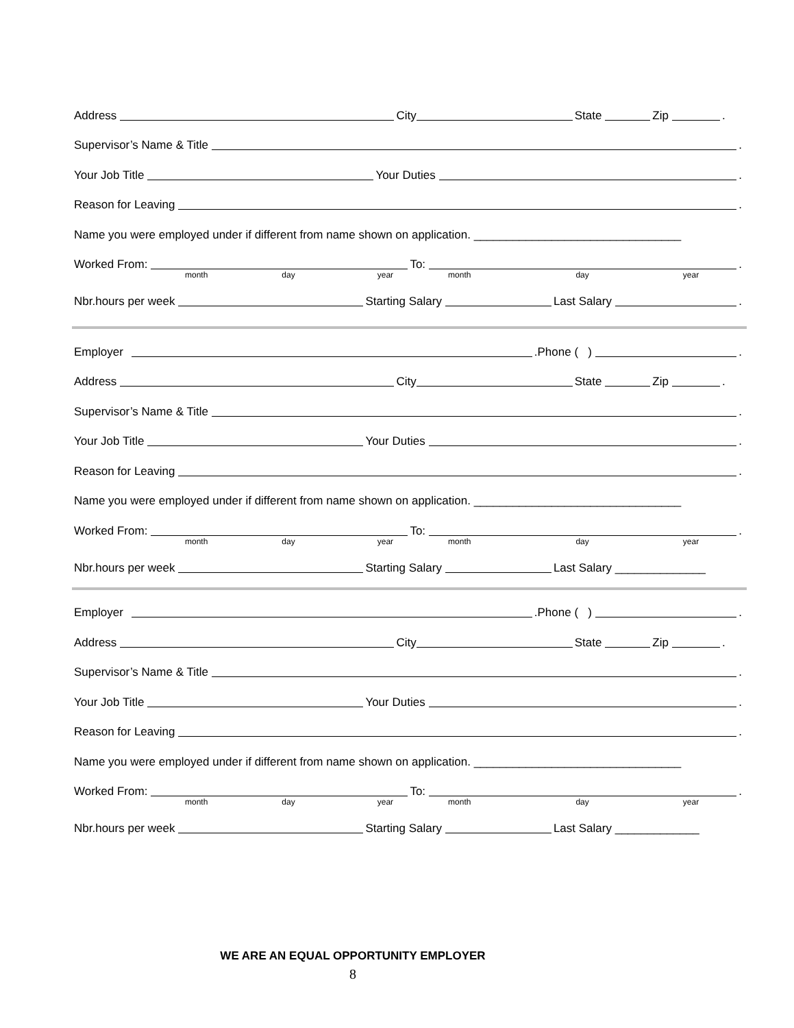Address City State Zip .
Supervisor’s Name & Title .
Your Job Title Your Duties .
Reason for Leaving .
Name you were employed under if different from name shown on application. ________________________________
Worked From: To: .
month day year month day year
Nbr.hours per week Starting Salary Last Salary .
Employer .Phone ( ) .
Address City State Zip .
Supervisor’s Name & Title .
Your Job Title Your Duties .
Reason for Leaving .
Name you were employed under if different from name shown on application. ________________________________
Worked From: To: .
month day year month day year
Nbr.hours per week Starting Salary Last Salary ______________
Employer .Phone ( ) .
Address City State Zip .
Supervisor’s Name & Title .
Your Job Title Your Duties .
Reason for Leaving .
Name you were employed under if different from name shown on application. ________________________________
Worked From: To: .
month day year month day year
Nbr.hours per week Starting Salary Last Salary _____________
WE ARE AN EQUAL OPPORTUNITY EMPLOYER
8